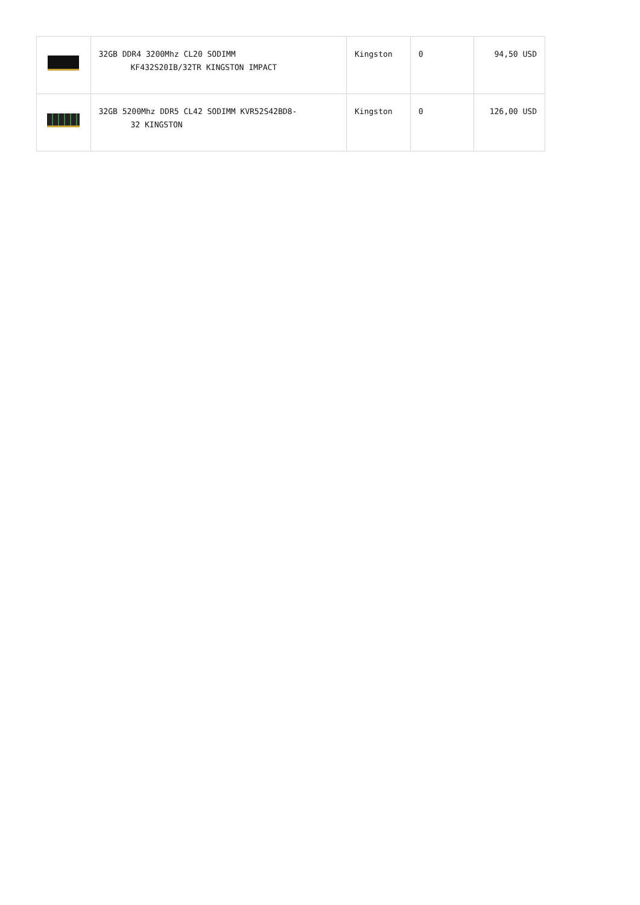| | 32GB DDR4 3200Mhz CL20 SODIMM KF432S20IB/32TR KINGSTON IMPACT | Kingston | 0 | 94,50 USD |
| | 32GB 5200Mhz DDR5 CL42 SODIMM KVR52S42BD8- 32 KINGSTON | Kingston | 0 | 126,00 USD |